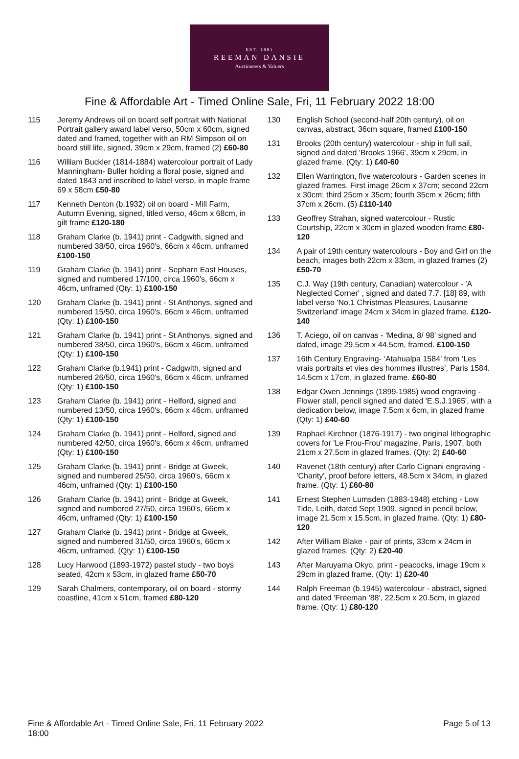EST. 1881
REEMAN DANSIE
Auctioneers & Valuers
Fine & Affordable Art - Timed Online Sale, Fri, 11 February 2022 18:00
115 Jeremy Andrews oil on board self portrait with National Portrait gallery award label verso, 50cm x 60cm, signed dated and framed, together with an RM Simpson oil on board still life, signed, 39cm x 29cm, framed (2) £60-80
116 William Buckler (1814-1884) watercolour portrait of Lady Manningham- Buller holding a floral posie, signed and dated 1843 and inscribed to label verso, in maple frame 69 x 58cm £50-80
117 Kenneth Denton (b.1932) oil on board - Mill Farm, Autumn Evening, signed, titled verso, 46cm x 68cm, in gilt frame £120-180
118 Graham Clarke (b. 1941) print - Cadgwith, signed and numbered 38/50, circa 1960's, 66cm x 46cm, unframed £100-150
119 Graham Clarke (b. 1941) print - Sepharn East Houses, signed and numbered 17/100, circa 1960's, 66cm x 46cm, unframed (Qty: 1) £100-150
120 Graham Clarke (b. 1941) print - St Anthonys, signed and numbered 15/50, circa 1960's, 66cm x 46cm, unframed (Qty: 1) £100-150
121 Graham Clarke (b. 1941) print - St Anthonys, signed and numbered 38/50, circa 1960's, 66cm x 46cm, unframed (Qty: 1) £100-150
122 Graham Clarke (b.1941) print - Cadgwith, signed and numbered 26/50, circa 1960's, 66cm x 46cm, unframed (Qty: 1) £100-150
123 Graham Clarke (b. 1941) print - Helford, signed and numbered 13/50, circa 1960's, 66cm x 46cm, unframed (Qty: 1) £100-150
124 Graham Clarke (b. 1941) print - Helford, signed and numbered 42/50, circa 1960's, 66cm x 46cm, unframed (Qty: 1) £100-150
125 Graham Clarke (b. 1941) print - Bridge at Gweek, signed and numbered 25/50, circa 1960's, 66cm x 46cm, unframed (Qty: 1) £100-150
126 Graham Clarke (b. 1941) print - Bridge at Gweek, signed and numbered 27/50, circa 1960's, 66cm x 46cm, unframed (Qty: 1) £100-150
127 Graham Clarke (b. 1941) print - Bridge at Gweek, signed and numbered 31/50, circa 1960's, 66cm x 46cm, unframed. (Qty: 1) £100-150
128 Lucy Harwood (1893-1972) pastel study - two boys seated, 42cm x 53cm, in glazed frame £50-70
129 Sarah Chalmers, contemporary, oil on board - stormy coastline, 41cm x 51cm, framed £80-120
130 English School (second-half 20th century), oil on canvas, abstract, 36cm square, framed £100-150
131 Brooks (20th century) watercolour - ship in full sail, signed and dated 'Brooks 1966', 39cm x 29cm, in glazed frame. (Qty: 1) £40-60
132 Ellen Warrington, five watercolours - Garden scenes in glazed frames. First image 26cm x 37cm; second 22cm x 30cm; third 25cm x 35cm; fourth 35cm x 26cm; fifth 37cm x 26cm. (5) £110-140
133 Geoffrey Strahan, signed watercolour - Rustic Courtship, 22cm x 30cm in glazed wooden frame £80-120
134 A pair of 19th century watercolours - Boy and Girl on the beach, images both 22cm x 33cm, in glazed frames (2) £50-70
135 C.J. Way (19th century, Canadian) watercolour - 'A Neglected Corner' , signed and dated 7.7. [18] 89, with label verso 'No.1 Christmas Pleasures, Lausanne Switzerland' image 24cm x 34cm in glazed frame. £120-140
136 T. Aciego, oil on canvas - 'Medina, 8/ 98' signed and dated, image 29.5cm x 44.5cm, framed. £100-150
137 16th Century Engraving- ‘Atahualpa 1584’ from ‘Les vrais portraits et vies des hommes illustres’, Paris 1584. 14.5cm x 17cm, in glazed frame. £60-80
138 Edgar Owen Jennings (1899-1985) wood engraving - Flower stall, pencil signed and dated 'E.S.J.1965', with a dedication below, image 7.5cm x 6cm, in glazed frame (Qty: 1) £40-60
139 Raphael Kirchner (1876-1917) - two original lithographic covers for 'Le Frou-Frou' magazine, Paris, 1907, both 21cm x 27.5cm in glazed frames. (Qty: 2) £40-60
140 Ravenet (18th century) after Carlo Cignani engraving - 'Charity', proof before letters, 48.5cm x 34cm, in glazed frame. (Qty: 1) £60-80
141 Ernest Stephen Lumsden (1883-1948) etching - Low Tide, Leith, dated Sept 1909, signed in pencil below, image 21.5cm x 15.5cm, in glazed frame. (Qty: 1) £80-120
142 After William Blake - pair of prints, 33cm x 24cm in glazed frames. (Qty: 2) £20-40
143 After Maruyama Okyo, print - peacocks, image 19cm x 29cm in glazed frame. (Qty: 1) £20-40
144 Ralph Freeman (b.1945) watercolour - abstract, signed and dated 'Freeman '88', 22.5cm x 20.5cm, in glazed frame. (Qty: 1) £80-120
Fine & Affordable Art - Timed Online Sale, Fri, 11 February 2022
18:00
Page 5 of 13